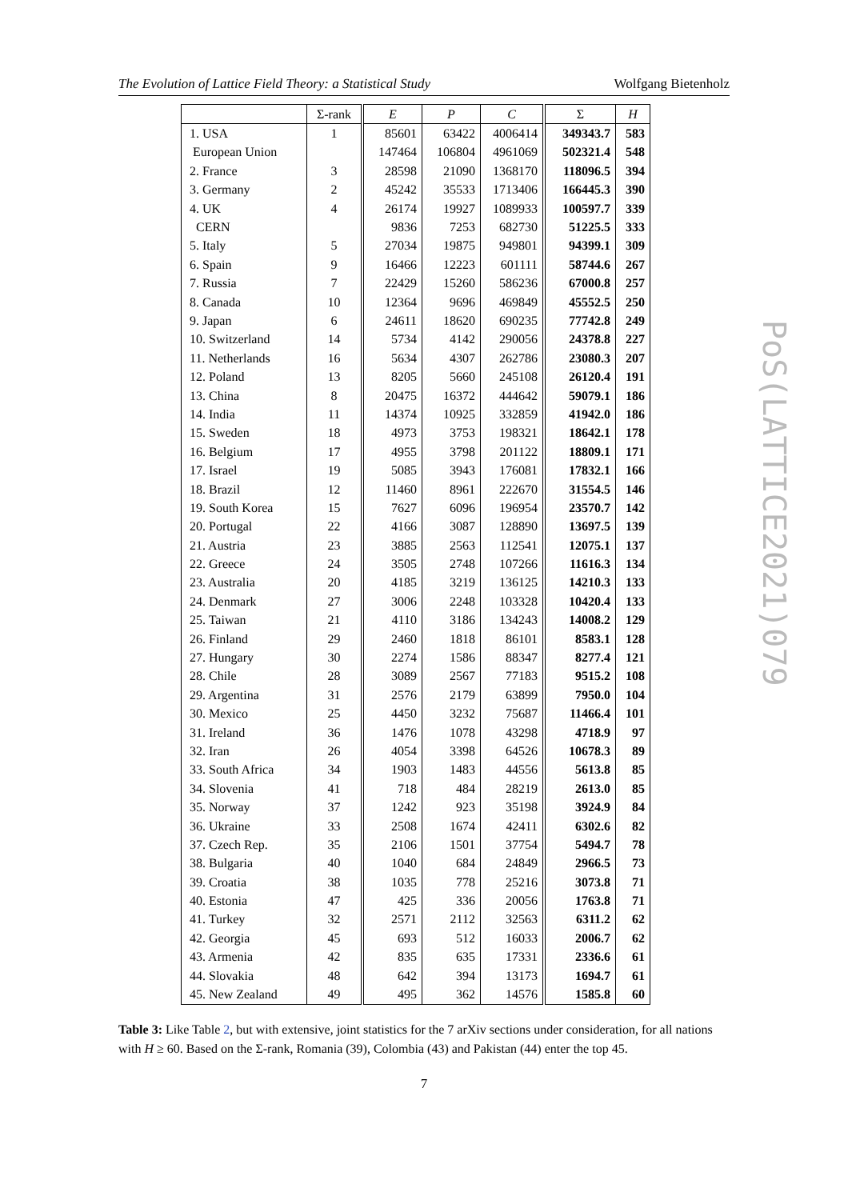The Evolution of Lattice Field Theory: a Statistical Study Wolfgang Bietenholz
| | Σ-rank | E | P | C | Σ | H |
| --- | --- | --- | --- | --- | --- | --- |
| 1. USA | 1 | 85601 | 63422 | 4006414 | 349343.7 | 583 |
| European Union | | 147464 | 106804 | 4961069 | 502321.4 | 548 |
| 2. France | 3 | 28598 | 21090 | 1368170 | 118096.5 | 394 |
| 3. Germany | 2 | 45242 | 35533 | 1713406 | 166445.3 | 390 |
| 4. UK | 4 | 26174 | 19927 | 1089933 | 100597.7 | 339 |
| CERN | | 9836 | 7253 | 682730 | 51225.5 | 333 |
| 5. Italy | 5 | 27034 | 19875 | 949801 | 94399.1 | 309 |
| 6. Spain | 9 | 16466 | 12223 | 601111 | 58744.6 | 267 |
| 7. Russia | 7 | 22429 | 15260 | 586236 | 67000.8 | 257 |
| 8. Canada | 10 | 12364 | 9696 | 469849 | 45552.5 | 250 |
| 9. Japan | 6 | 24611 | 18620 | 690235 | 77742.8 | 249 |
| 10. Switzerland | 14 | 5734 | 4142 | 290056 | 24378.8 | 227 |
| 11. Netherlands | 16 | 5634 | 4307 | 262786 | 23080.3 | 207 |
| 12. Poland | 13 | 8205 | 5660 | 245108 | 26120.4 | 191 |
| 13. China | 8 | 20475 | 16372 | 444642 | 59079.1 | 186 |
| 14. India | 11 | 14374 | 10925 | 332859 | 41942.0 | 186 |
| 15. Sweden | 18 | 4973 | 3753 | 198321 | 18642.1 | 178 |
| 16. Belgium | 17 | 4955 | 3798 | 201122 | 18809.1 | 171 |
| 17. Israel | 19 | 5085 | 3943 | 176081 | 17832.1 | 166 |
| 18. Brazil | 12 | 11460 | 8961 | 222670 | 31554.5 | 146 |
| 19. South Korea | 15 | 7627 | 6096 | 196954 | 23570.7 | 142 |
| 20. Portugal | 22 | 4166 | 3087 | 128890 | 13697.5 | 139 |
| 21. Austria | 23 | 3885 | 2563 | 112541 | 12075.1 | 137 |
| 22. Greece | 24 | 3505 | 2748 | 107266 | 11616.3 | 134 |
| 23. Australia | 20 | 4185 | 3219 | 136125 | 14210.3 | 133 |
| 24. Denmark | 27 | 3006 | 2248 | 103328 | 10420.4 | 133 |
| 25. Taiwan | 21 | 4110 | 3186 | 134243 | 14008.2 | 129 |
| 26. Finland | 29 | 2460 | 1818 | 86101 | 8583.1 | 128 |
| 27. Hungary | 30 | 2274 | 1586 | 88347 | 8277.4 | 121 |
| 28. Chile | 28 | 3089 | 2567 | 77183 | 9515.2 | 108 |
| 29. Argentina | 31 | 2576 | 2179 | 63899 | 7950.0 | 104 |
| 30. Mexico | 25 | 4450 | 3232 | 75687 | 11466.4 | 101 |
| 31. Ireland | 36 | 1476 | 1078 | 43298 | 4718.9 | 97 |
| 32. Iran | 26 | 4054 | 3398 | 64526 | 10678.3 | 89 |
| 33. South Africa | 34 | 1903 | 1483 | 44556 | 5613.8 | 85 |
| 34. Slovenia | 41 | 718 | 484 | 28219 | 2613.0 | 85 |
| 35. Norway | 37 | 1242 | 923 | 35198 | 3924.9 | 84 |
| 36. Ukraine | 33 | 2508 | 1674 | 42411 | 6302.6 | 82 |
| 37. Czech Rep. | 35 | 2106 | 1501 | 37754 | 5494.7 | 78 |
| 38. Bulgaria | 40 | 1040 | 684 | 24849 | 2966.5 | 73 |
| 39. Croatia | 38 | 1035 | 778 | 25216 | 3073.8 | 71 |
| 40. Estonia | 47 | 425 | 336 | 20056 | 1763.8 | 71 |
| 41. Turkey | 32 | 2571 | 2112 | 32563 | 6311.2 | 62 |
| 42. Georgia | 45 | 693 | 512 | 16033 | 2006.7 | 62 |
| 43. Armenia | 42 | 835 | 635 | 17331 | 2336.6 | 61 |
| 44. Slovakia | 48 | 642 | 394 | 13173 | 1694.7 | 61 |
| 45. New Zealand | 49 | 495 | 362 | 14576 | 1585.8 | 60 |
Table 3: Like Table 2, but with extensive, joint statistics for the 7 arXiv sections under consideration, for all nations with H ≥ 60. Based on the Σ-rank, Romania (39), Colombia (43) and Pakistan (44) enter the top 45.
7
PoS(LATTICE2021)079